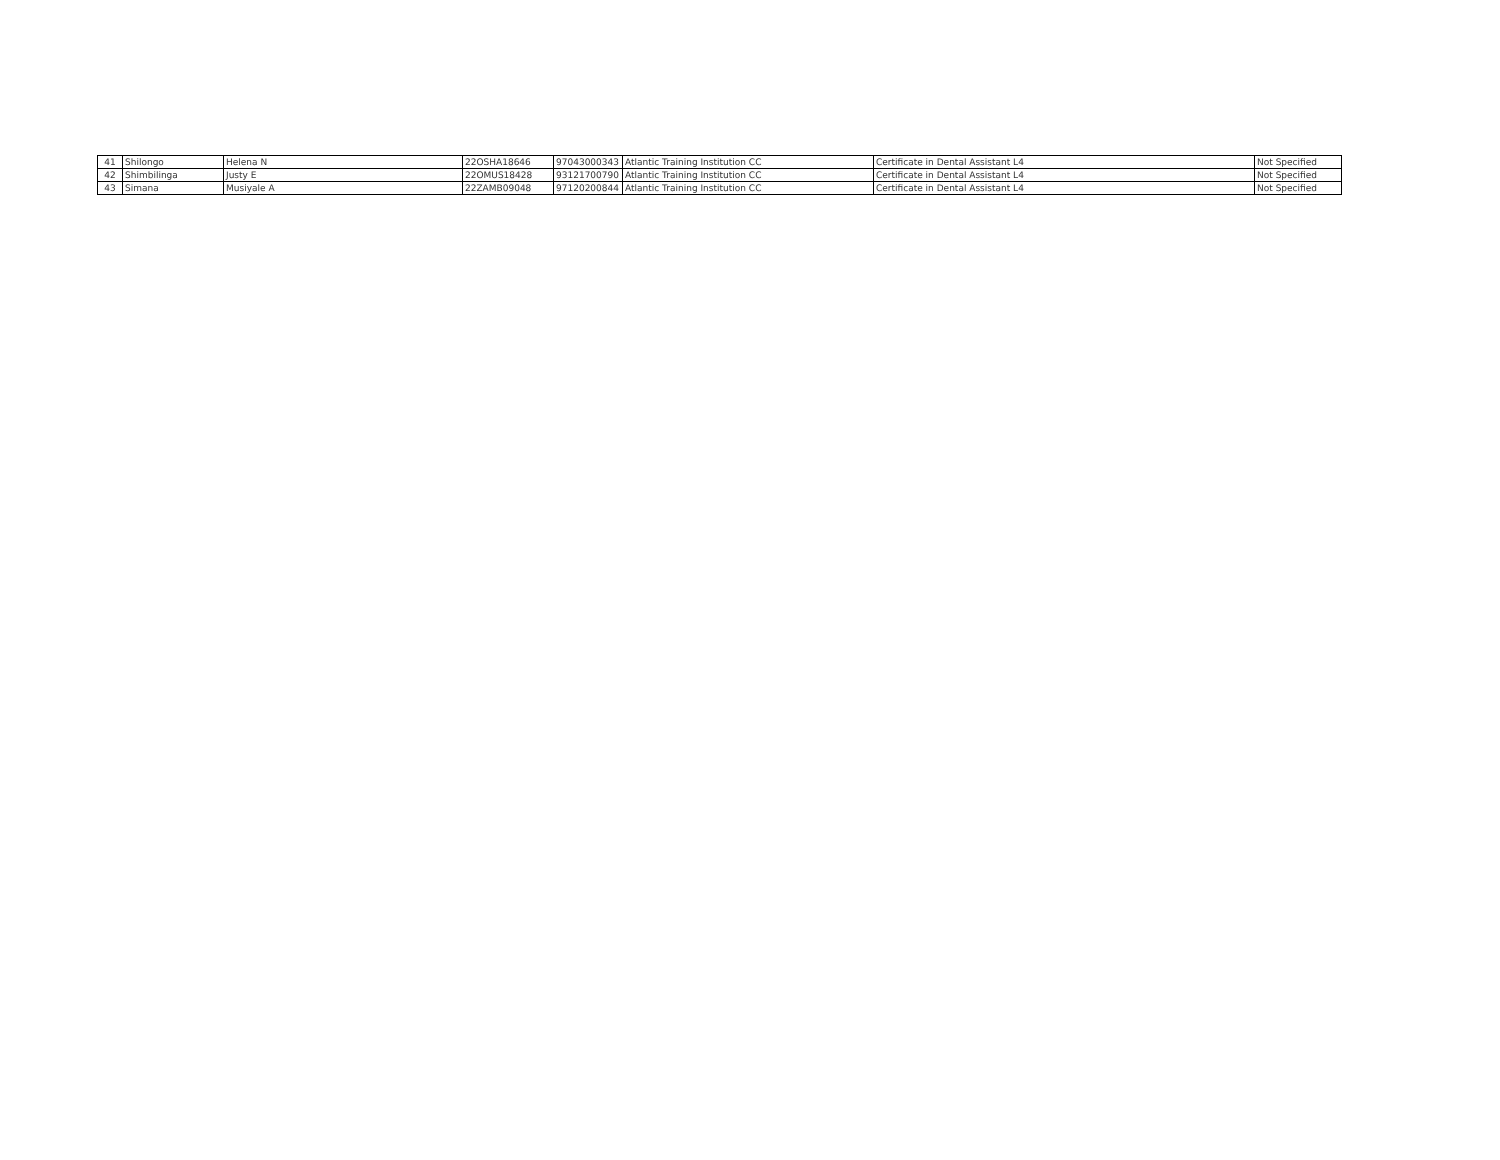| 41 | Shilongo | Helena N | 22OSHA18646 | 97043000343 | Atlantic Training Institution CC | Certificate in Dental Assistant L4 | Not Specified |
| 42 | Shimbilinga | Justy E | 22OMUS18428 | 93121700790 | Atlantic Training Institution CC | Certificate in Dental Assistant L4 | Not Specified |
| 43 | Simana | Musiyale A | 22ZAMB09048 | 97120200844 | Atlantic Training Institution CC | Certificate in Dental Assistant L4 | Not Specified |